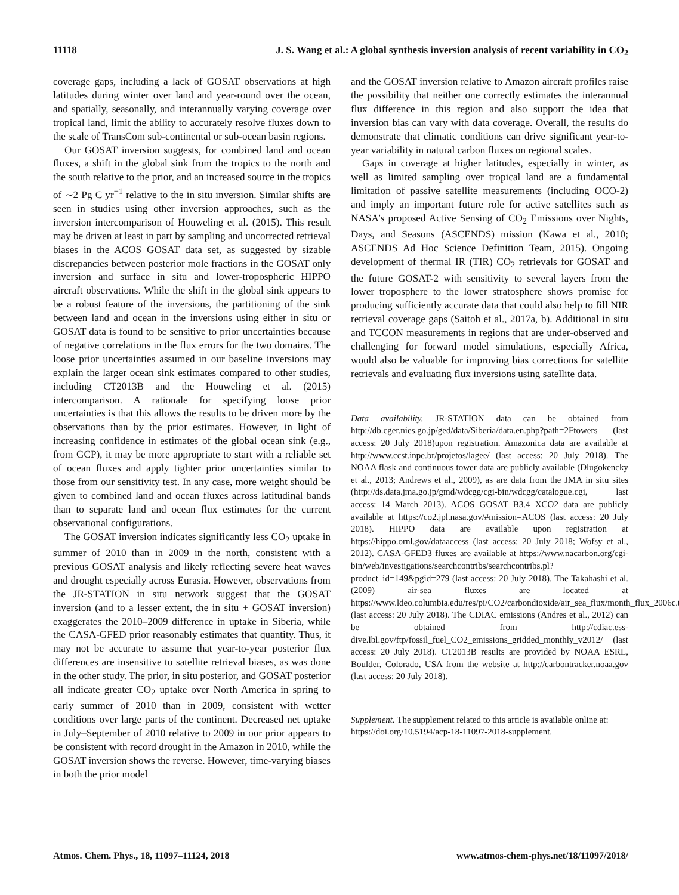11118 J. S. Wang et al.: A global synthesis inversion analysis of recent variability in CO<sub>2</sub>
coverage gaps, including a lack of GOSAT observations at high latitudes during winter over land and year-round over the ocean, and spatially, seasonally, and interannually varying coverage over tropical land, limit the ability to accurately resolve fluxes down to the scale of TransCom sub-continental or sub-ocean basin regions.
Our GOSAT inversion suggests, for combined land and ocean fluxes, a shift in the global sink from the tropics to the north and the south relative to the prior, and an increased source in the tropics of ∼2 Pg C yr<sup>−1</sup> relative to the in situ inversion. Similar shifts are seen in studies using other inversion approaches, such as the inversion intercomparison of Houweling et al. (2015). This result may be driven at least in part by sampling and uncorrected retrieval biases in the ACOS GOSAT data set, as suggested by sizable discrepancies between posterior mole fractions in the GOSAT only inversion and surface in situ and lower-tropospheric HIPPO aircraft observations. While the shift in the global sink appears to be a robust feature of the inversions, the partitioning of the sink between land and ocean in the inversions using either in situ or GOSAT data is found to be sensitive to prior uncertainties because of negative correlations in the flux errors for the two domains. The loose prior uncertainties assumed in our baseline inversions may explain the larger ocean sink estimates compared to other studies, including CT2013B and the Houweling et al. (2015) intercomparison. A rationale for specifying loose prior uncertainties is that this allows the results to be driven more by the observations than by the prior estimates. However, in light of increasing confidence in estimates of the global ocean sink (e.g., from GCP), it may be more appropriate to start with a reliable set of ocean fluxes and apply tighter prior uncertainties similar to those from our sensitivity test. In any case, more weight should be given to combined land and ocean fluxes across latitudinal bands than to separate land and ocean flux estimates for the current observational configurations.
The GOSAT inversion indicates significantly less CO<sub>2</sub> uptake in summer of 2010 than in 2009 in the north, consistent with a previous GOSAT analysis and likely reflecting severe heat waves and drought especially across Eurasia. However, observations from the JR-STATION in situ network suggest that the GOSAT inversion (and to a lesser extent, the in situ + GOSAT inversion) exaggerates the 2010–2009 difference in uptake in Siberia, while the CASA-GFED prior reasonably estimates that quantity. Thus, it may not be accurate to assume that year-to-year posterior flux differences are insensitive to satellite retrieval biases, as was done in the other study. The prior, in situ posterior, and GOSAT posterior all indicate greater CO<sub>2</sub> uptake over North America in spring to early summer of 2010 than in 2009, consistent with wetter conditions over large parts of the continent. Decreased net uptake in July–September of 2010 relative to 2009 in our prior appears to be consistent with record drought in the Amazon in 2010, while the GOSAT inversion shows the reverse. However, time-varying biases in both the prior model
and the GOSAT inversion relative to Amazon aircraft profiles raise the possibility that neither one correctly estimates the interannual flux difference in this region and also support the idea that inversion bias can vary with data coverage. Overall, the results do demonstrate that climatic conditions can drive significant year-to-year variability in natural carbon fluxes on regional scales.
Gaps in coverage at higher latitudes, especially in winter, as well as limited sampling over tropical land are a fundamental limitation of passive satellite measurements (including OCO-2) and imply an important future role for active satellites such as NASA’s proposed Active Sensing of CO<sub>2</sub> Emissions over Nights, Days, and Seasons (ASCENDS) mission (Kawa et al., 2010; ASCENDS Ad Hoc Science Definition Team, 2015). Ongoing development of thermal IR (TIR) CO<sub>2</sub> retrievals for GOSAT and the future GOSAT-2 with sensitivity to several layers from the lower troposphere to the lower stratosphere shows promise for producing sufficiently accurate data that could also help to fill NIR retrieval coverage gaps (Saitoh et al., 2017a, b). Additional in situ and TCCON measurements in regions that are under-observed and challenging for forward model simulations, especially Africa, would also be valuable for improving bias corrections for satellite retrievals and evaluating flux inversions using satellite data.
Data availability. JR-STATION data can be obtained from http://db.cger.nies.go.jp/ged/data/Siberia/data.en.php?path=2Ftowers (last access: 20 July 2018)upon registration. Amazonica data are available at http://www.ccst.inpe.br/projetos/lagee/ (last access: 20 July 2018). The NOAA flask and continuous tower data are publicly available (Dlugokencky et al., 2013; Andrews et al., 2009), as are data from the JMA in situ sites (http://ds.data.jma.go.jp/gmd/wdcgg/cgi-bin/wdcgg/catalogue.cgi, last access: 14 March 2013). ACOS GOSAT B3.4 XCO2 data are publicly available at https://co2.jpl.nasa.gov/#mission=ACOS (last access: 20 July 2018). HIPPO data are available upon registration at https://hippo.ornl.gov/dataaccess (last access: 20 July 2018; Wofsy et al., 2012). CASA-GFED3 fluxes are available at https://www.nacarbon.org/cgi-bin/web/investigations/searchcontribs/searchcontribs.pl?product_id=149&pgid=279 (last access: 20 July 2018). The Takahashi et al. (2009) air-sea fluxes are located at https://www.ldeo.columbia.edu/res/pi/CO2/carbondioxide/air_sea_flux/month_flux_2006c.txt (last access: 20 July 2018). The CDIAC emissions (Andres et al., 2012) can be obtained from http://cdiac.ess-dive.lbl.gov/ftp/fossil_fuel_CO2_emissions_gridded_monthly_v2012/ (last access: 20 July 2018). CT2013B results are provided by NOAA ESRL, Boulder, Colorado, USA from the website at http://carbontracker.noaa.gov (last access: 20 July 2018).
Supplement. The supplement related to this article is available online at: https://doi.org/10.5194/acp-18-11097-2018-supplement.
Atmos. Chem. Phys., 18, 11097–11124, 2018 www.atmos-chem-phys.net/18/11097/2018/